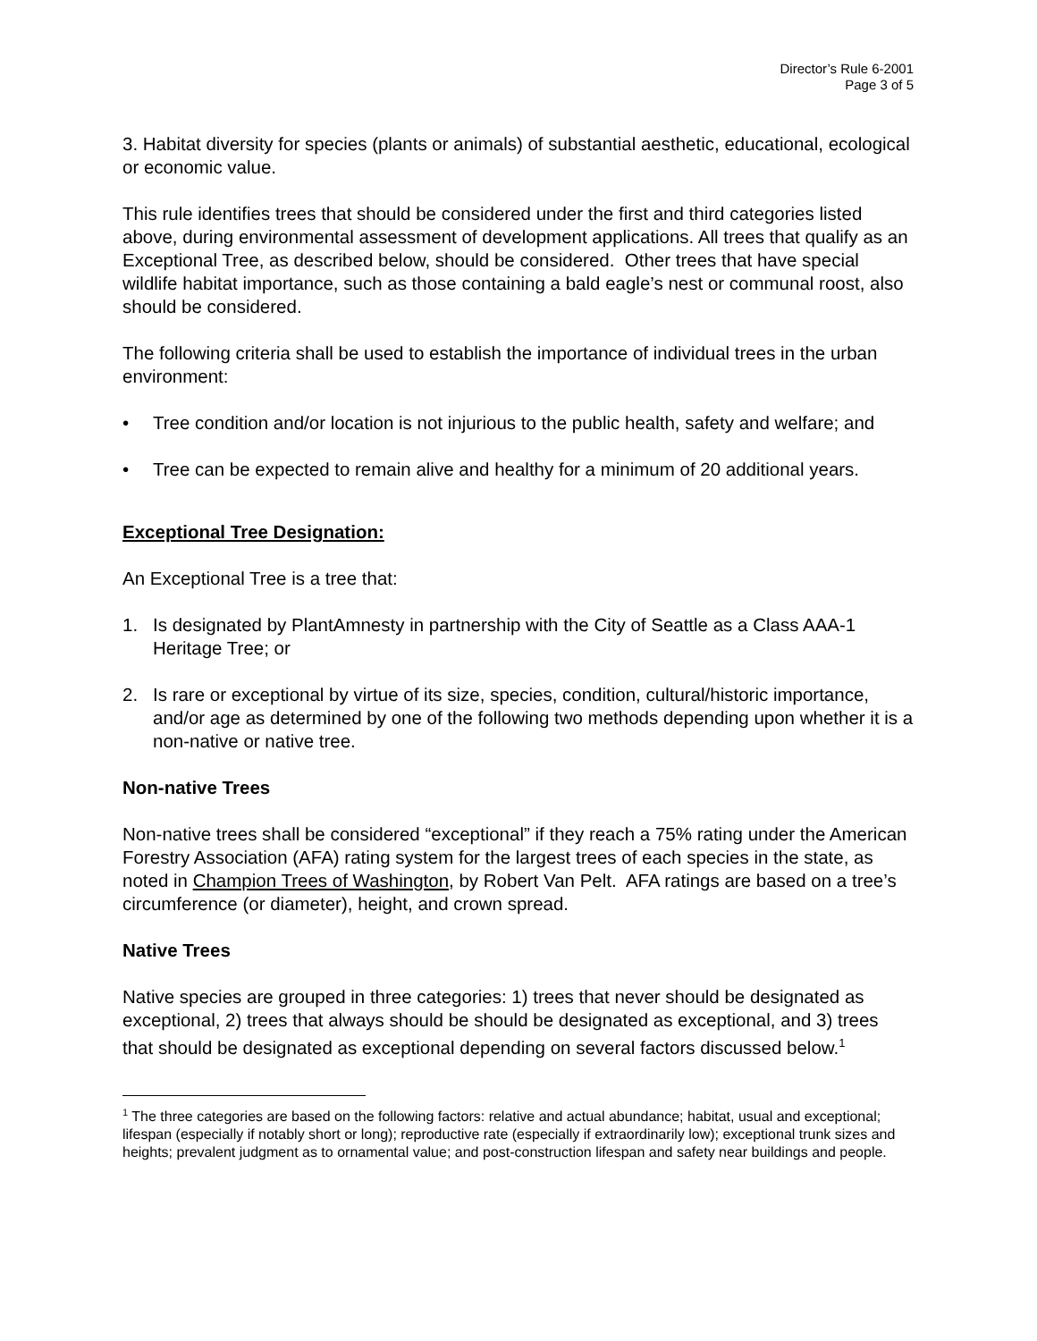Director’s Rule 6-2001
Page 3 of 5
3. Habitat diversity for species (plants or animals) of substantial aesthetic, educational, ecological or economic value.
This rule identifies trees that should be considered under the first and third categories listed above, during environmental assessment of development applications. All trees that qualify as an Exceptional Tree, as described below, should be considered. Other trees that have special wildlife habitat importance, such as those containing a bald eagle’s nest or communal roost, also should be considered.
The following criteria shall be used to establish the importance of individual trees in the urban environment:
• Tree condition and/or location is not injurious to the public health, safety and welfare; and
• Tree can be expected to remain alive and healthy for a minimum of 20 additional years.
Exceptional Tree Designation:
An Exceptional Tree is a tree that:
1. Is designated by PlantAmnesty in partnership with the City of Seattle as a Class AAA-1 Heritage Tree; or
2. Is rare or exceptional by virtue of its size, species, condition, cultural/historic importance, and/or age as determined by one of the following two methods depending upon whether it is a non-native or native tree.
Non-native Trees
Non-native trees shall be considered “exceptional” if they reach a 75% rating under the American Forestry Association (AFA) rating system for the largest trees of each species in the state, as noted in Champion Trees of Washington, by Robert Van Pelt. AFA ratings are based on a tree’s circumference (or diameter), height, and crown spread.
Native Trees
Native species are grouped in three categories: 1) trees that never should be designated as exceptional, 2) trees that always should be should be designated as exceptional, and 3) trees that should be designated as exceptional depending on several factors discussed below.<sup>1</sup>
<sup>1</sup> The three categories are based on the following factors: relative and actual abundance; habitat, usual and exceptional; lifespan (especially if notably short or long); reproductive rate (especially if extraordinarily low); exceptional trunk sizes and heights; prevalent judgment as to ornamental value; and post-construction lifespan and safety near buildings and people.